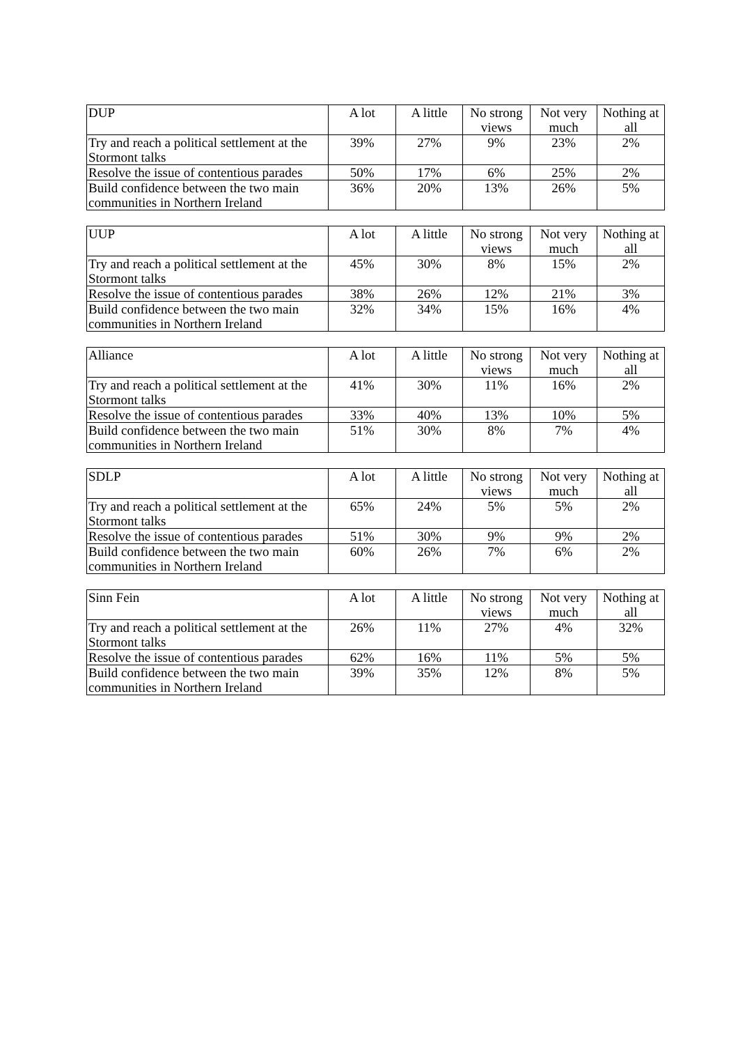| DUP | A lot | A little | No strong views | Not very much | Nothing at all |
| Try and reach a political settlement at the Stormont talks | 39% | 27% | 9% | 23% | 2% |
| Resolve the issue of contentious parades | 50% | 17% | 6% | 25% | 2% |
| Build confidence between the two main communities in Northern Ireland | 36% | 20% | 13% | 26% | 5% |
| UUP | A lot | A little | No strong views | Not very much | Nothing at all |
| Try and reach a political settlement at the Stormont talks | 45% | 30% | 8% | 15% | 2% |
| Resolve the issue of contentious parades | 38% | 26% | 12% | 21% | 3% |
| Build confidence between the two main communities in Northern Ireland | 32% | 34% | 15% | 16% | 4% |
| Alliance | A lot | A little | No strong views | Not very much | Nothing at all |
| Try and reach a political settlement at the Stormont talks | 41% | 30% | 11% | 16% | 2% |
| Resolve the issue of contentious parades | 33% | 40% | 13% | 10% | 5% |
| Build confidence between the two main communities in Northern Ireland | 51% | 30% | 8% | 7% | 4% |
| SDLP | A lot | A little | No strong views | Not very much | Nothing at all |
| Try and reach a political settlement at the Stormont talks | 65% | 24% | 5% | 5% | 2% |
| Resolve the issue of contentious parades | 51% | 30% | 9% | 9% | 2% |
| Build confidence between the two main communities in Northern Ireland | 60% | 26% | 7% | 6% | 2% |
| Sinn Fein | A lot | A little | No strong views | Not very much | Nothing at all |
| Try and reach a political settlement at the Stormont talks | 26% | 11% | 27% | 4% | 32% |
| Resolve the issue of contentious parades | 62% | 16% | 11% | 5% | 5% |
| Build confidence between the two main communities in Northern Ireland | 39% | 35% | 12% | 8% | 5% |